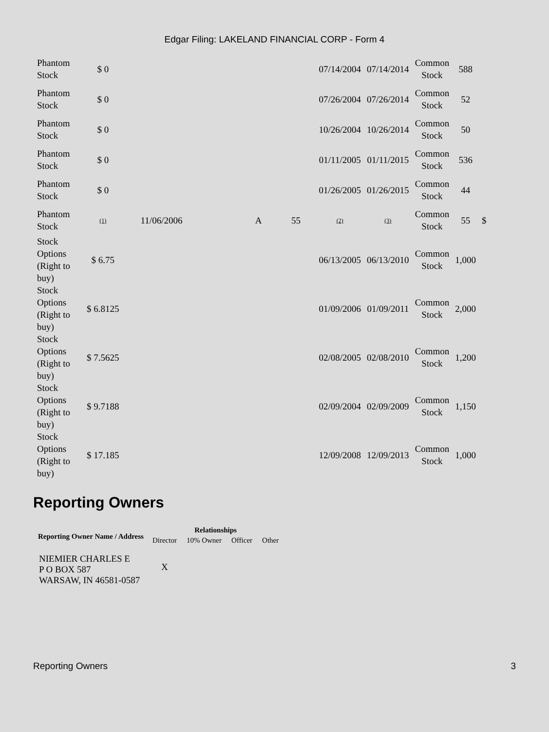Edgar Filing: LAKELAND FINANCIAL CORP - Form 4
| Phantom Stock | $ 0 | | | | | 07/14/2004 | 07/14/2014 | Common Stock | 588 | |
| Phantom Stock | $ 0 | | | | | 07/26/2004 | 07/26/2014 | Common Stock | 52 | |
| Phantom Stock | $ 0 | | | | | 10/26/2004 | 10/26/2014 | Common Stock | 50 | |
| Phantom Stock | $ 0 | | | | | 01/11/2005 | 01/11/2015 | Common Stock | 536 | |
| Phantom Stock | $ 0 | | | | | 01/26/2005 | 01/26/2015 | Common Stock | 44 | |
| Phantom Stock | (1) | 11/06/2006 | | A | 55 | (2) | (3) | Common Stock | 55 | $ |
| Stock Options (Right to buy) | $ 6.75 | | | | | 06/13/2005 | 06/13/2010 | Common Stock | 1,000 | |
| Stock Options (Right to buy) | $ 6.8125 | | | | | 01/09/2006 | 01/09/2011 | Common Stock | 2,000 | |
| Stock Options (Right to buy) | $ 7.5625 | | | | | 02/08/2005 | 02/08/2010 | Common Stock | 1,200 | |
| Stock Options (Right to buy) | $ 9.7188 | | | | | 02/09/2004 | 02/09/2009 | Common Stock | 1,150 | |
| Stock Options (Right to buy) | $ 17.185 | | | | | 12/09/2008 | 12/09/2013 | Common Stock | 1,000 | |
Reporting Owners
| Reporting Owner Name / Address | Relationships | | | |
| --- | --- | --- | --- | --- |
| | Director | 10% Owner | Officer | Other |
| NIEMIER CHARLES E P O BOX 587 WARSAW, IN 46581-0587 | X | | | |
Reporting Owners 3